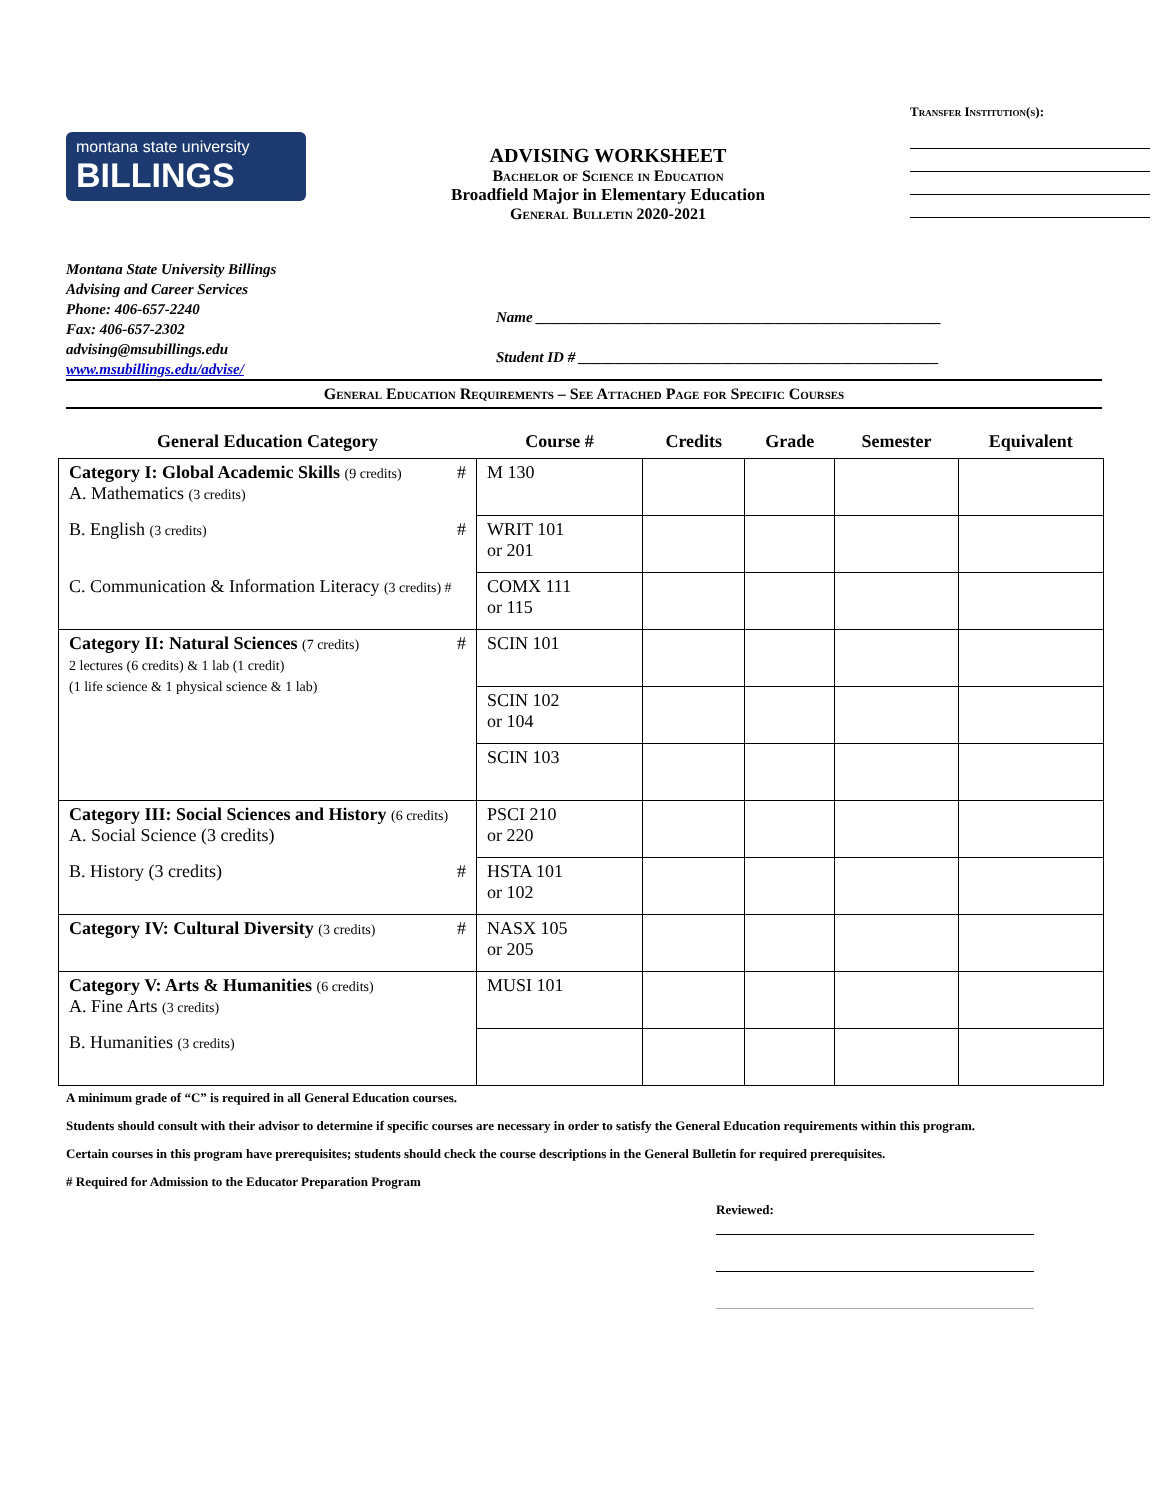montana state university
BILLINGS
ADVISING WORKSHEET
Bachelor of Science in Education
Broadfield Major in Elementary Education
General Bulletin 2020-2021
Transfer Institution(s):
Montana State University Billings
Advising and Career Services
Phone: 406-657-2240
Fax: 406-657-2302
advising@msubillings.edu
www.msubillings.edu/advise/
Name ______________________________________________________
Student ID # ________________________________________________
General Education Requirements – See Attached Page for Specific Courses
| General Education Category | Course # | Credits | Grade | Semester | Equivalent |
| --- | --- | --- | --- | --- | --- |
| Category I: Global Academic Skills (9 credits) # A. Mathematics (3 credits) | M 130 | | | | |
| B. English (3 credits) # | WRIT 101 or 201 | | | | |
| C. Communication & Information Literacy (3 credits) # | COMX 111 or 115 | | | | |
| Category II: Natural Sciences (7 credits) # 2 lectures (6 credits) & 1 lab (1 credit) (1 life science & 1 physical science & 1 lab) | SCIN 101 | | | | |
| | SCIN 102 or 104 | | | | |
| | SCIN 103 | | | | |
| Category III: Social Sciences and History (6 credits) A. Social Science (3 credits) | PSCI 210 or 220 | | | | |
| B. History (3 credits) # | HSTA 101 or 102 | | | | |
| Category IV: Cultural Diversity (3 credits) # | NASX 105 or 205 | | | | |
| Category V: Arts & Humanities (6 credits) A. Fine Arts (3 credits) | MUSI 101 | | | | |
| B. Humanities (3 credits) | | | | | |
A minimum grade of “C” is required in all General Education courses.
Students should consult with their advisor to determine if specific courses are necessary in order to satisfy the General Education requirements within this program.
Certain courses in this program have prerequisites; students should check the course descriptions in the General Bulletin for required prerequisites.
# Required for Admission to the Educator Preparation Program
Reviewed: